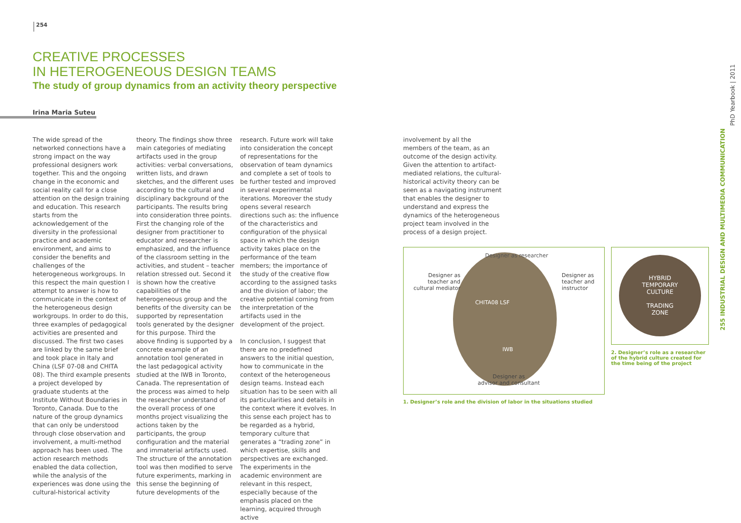254
CREATIVE PROCESSES
IN HETEROGENEOUS DESIGN TEAMS
The study of group dynamics from an activity theory perspective
Irina Maria Suteu
The wide spread of the networked connections have a strong impact on the way professional designers work together. This and the ongoing change in the economic and social reality call for a close attention on the design training and education. This research starts from the acknowledgement of the diversity in the professional practice and academic environment, and aims to consider the benefits and challenges of the heterogeneous workgroups. In this respect the main question I attempt to answer is how to communicate in the context of the heterogeneous design workgroups. In order to do this, three examples of pedagogical activities are presented and discussed. The first two cases are linked by the same brief and took place in Italy and China (LSF 07-08 and CHITA 08). The third example presents a project developed by graduate students at the Institute Without Boundaries in Toronto, Canada. Due to the nature of the group dynamics that can only be understood through close observation and involvement, a multi-method approach has been used. The action research methods enabled the data collection, while the analysis of the experiences was done using the cultural-historical activity
theory. The findings show three main categories of mediating artifacts used in the group activities: verbal conversations, written lists, and drawn sketches, and the different uses according to the cultural and disciplinary background of the participants. The results bring into consideration three points. First the changing role of the designer from practitioner to educator and researcher is emphasized, and the influence of the classroom setting in the activities, and student – teacher relation stressed out. Second it is shown how the creative capabilities of the heterogeneous group and the benefits of the diversity can be supported by representation tools generated by the designer for this purpose. Third the above finding is supported by a concrete example of an annotation tool generated in the last pedagogical activity studied at the IWB in Toronto, Canada. The representation of the process was aimed to help the researcher understand of the overall process of one months project visualizing the actions taken by the participants, the group configuration and the material and immaterial artifacts used. The structure of the annotation tool was then modified to serve future experiments, marking in this sense the beginning of future developments of the
research. Future work will take into consideration the concept of representations for the observation of team dynamics and complete a set of tools to be further tested and improved in several experimental iterations. Moreover the study opens several research directions such as: the influence of the characteristics and configuration of the physical space in which the design activity takes place on the performance of the team members; the importance of the study of the creative flow according to the assigned tasks and the division of labor; the creative potential coming from the interpretation of the artifacts used in the development of the project.
In conclusion, I suggest that there are no predefined answers to the initial question, how to communicate in the context of the heterogeneous design teams. Instead each situation has to be seen with all its particularities and details in the context where it evolves. In this sense each project has to be regarded as a hybrid, temporary culture that generates a “trading zone” in which expertise, skills and perspectives are exchanged. The experiments in the academic environment are relevant in this respect, especially because of the emphasis placed on the learning, acquired through active
involvement by all the members of the team, as an outcome of the design activity. Given the attention to artifact-mediated relations, the cultural-historical activity theory can be seen as a navigating instrument that enables the designer to understand and express the dynamics of the heterogeneous project team involved in the process of a design project.
Designer as researcher
Designer as
teacher and
cultural mediator
Designer as
teacher and
instructor
CHITA08 LSF
IWB
Designer as
advisor and consultant
1. Designer’s role and the division of labor in the situations studied
HYBRID
TEMPORARY
CULTURE
TRADING
ZONE
2. Designer’s role as a researcher of the hybrid culture created for the time being of the project
PhD Yearbook | 2011
255 INDUSTRIAL DESIGN AND MULTIMEDIA COMMUNICATION